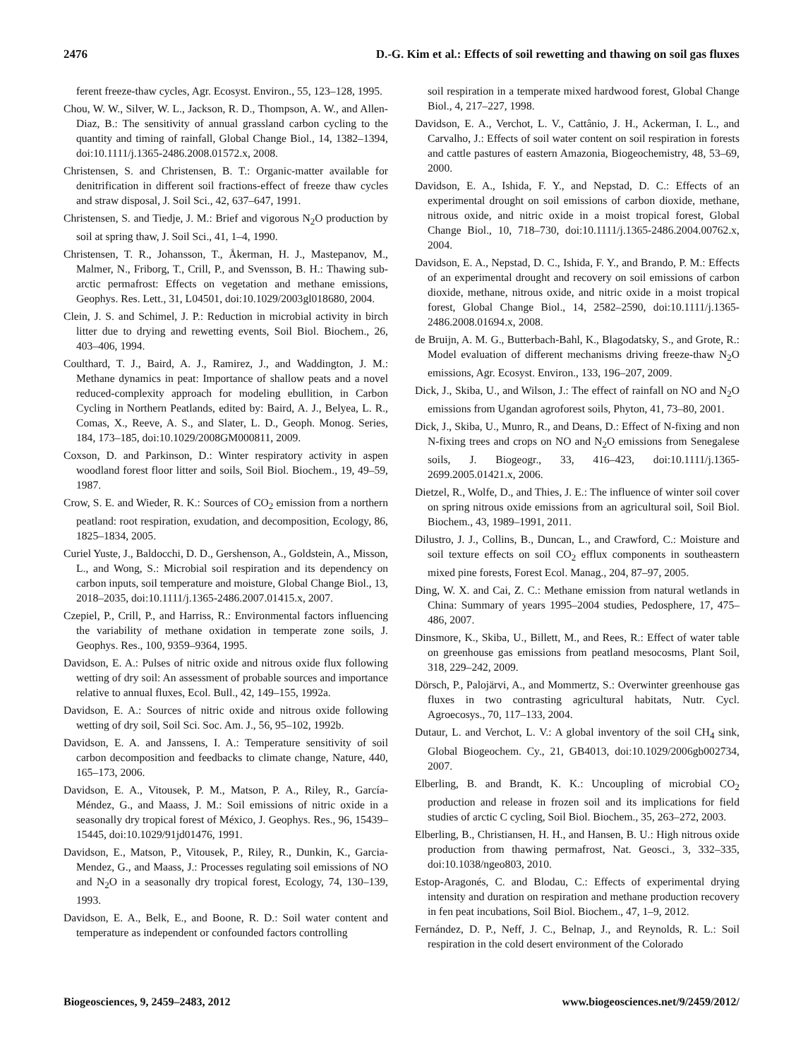2476 D.-G. Kim et al.: Effects of soil rewetting and thawing on soil gas fluxes
ferent freeze-thaw cycles, Agr. Ecosyst. Environ., 55, 123–128, 1995.
Chou, W. W., Silver, W. L., Jackson, R. D., Thompson, A. W., and Allen-Diaz, B.: The sensitivity of annual grassland carbon cycling to the quantity and timing of rainfall, Global Change Biol., 14, 1382–1394, doi:10.1111/j.1365-2486.2008.01572.x, 2008.
Christensen, S. and Christensen, B. T.: Organic-matter available for denitrification in different soil fractions-effect of freeze thaw cycles and straw disposal, J. Soil Sci., 42, 637–647, 1991.
Christensen, S. and Tiedje, J. M.: Brief and vigorous N<sub>2</sub>O production by soil at spring thaw, J. Soil Sci., 41, 1–4, 1990.
Christensen, T. R., Johansson, T., Åkerman, H. J., Mastepanov, M., Malmer, N., Friborg, T., Crill, P., and Svensson, B. H.: Thawing sub-arctic permafrost: Effects on vegetation and methane emissions, Geophys. Res. Lett., 31, L04501, doi:10.1029/2003gl018680, 2004.
Clein, J. S. and Schimel, J. P.: Reduction in microbial activity in birch litter due to drying and rewetting events, Soil Biol. Biochem., 26, 403–406, 1994.
Coulthard, T. J., Baird, A. J., Ramirez, J., and Waddington, J. M.: Methane dynamics in peat: Importance of shallow peats and a novel reduced-complexity approach for modeling ebullition, in Carbon Cycling in Northern Peatlands, edited by: Baird, A. J., Belyea, L. R., Comas, X., Reeve, A. S., and Slater, L. D., Geoph. Monog. Series, 184, 173–185, doi:10.1029/2008GM000811, 2009.
Coxson, D. and Parkinson, D.: Winter respiratory activity in aspen woodland forest floor litter and soils, Soil Biol. Biochem., 19, 49–59, 1987.
Crow, S. E. and Wieder, R. K.: Sources of CO<sub>2</sub> emission from a northern peatland: root respiration, exudation, and decomposition, Ecology, 86, 1825–1834, 2005.
Curiel Yuste, J., Baldocchi, D. D., Gershenson, A., Goldstein, A., Misson, L., and Wong, S.: Microbial soil respiration and its dependency on carbon inputs, soil temperature and moisture, Global Change Biol., 13, 2018–2035, doi:10.1111/j.1365-2486.2007.01415.x, 2007.
Czepiel, P., Crill, P., and Harriss, R.: Environmental factors influencing the variability of methane oxidation in temperate zone soils, J. Geophys. Res., 100, 9359–9364, 1995.
Davidson, E. A.: Pulses of nitric oxide and nitrous oxide flux following wetting of dry soil: An assessment of probable sources and importance relative to annual fluxes, Ecol. Bull., 42, 149–155, 1992a.
Davidson, E. A.: Sources of nitric oxide and nitrous oxide following wetting of dry soil, Soil Sci. Soc. Am. J., 56, 95–102, 1992b.
Davidson, E. A. and Janssens, I. A.: Temperature sensitivity of soil carbon decomposition and feedbacks to climate change, Nature, 440, 165–173, 2006.
Davidson, E. A., Vitousek, P. M., Matson, P. A., Riley, R., García-Méndez, G., and Maass, J. M.: Soil emissions of nitric oxide in a seasonally dry tropical forest of México, J. Geophys. Res., 96, 15439–15445, doi:10.1029/91jd01476, 1991.
Davidson, E., Matson, P., Vitousek, P., Riley, R., Dunkin, K., Garcia-Mendez, G., and Maass, J.: Processes regulating soil emissions of NO and N<sub>2</sub>O in a seasonally dry tropical forest, Ecology, 74, 130–139, 1993.
Davidson, E. A., Belk, E., and Boone, R. D.: Soil water content and temperature as independent or confounded factors controlling
soil respiration in a temperate mixed hardwood forest, Global Change Biol., 4, 217–227, 1998.
Davidson, E. A., Verchot, L. V., Cattânio, J. H., Ackerman, I. L., and Carvalho, J.: Effects of soil water content on soil respiration in forests and cattle pastures of eastern Amazonia, Biogeochemistry, 48, 53–69, 2000.
Davidson, E. A., Ishida, F. Y., and Nepstad, D. C.: Effects of an experimental drought on soil emissions of carbon dioxide, methane, nitrous oxide, and nitric oxide in a moist tropical forest, Global Change Biol., 10, 718–730, doi:10.1111/j.1365-2486.2004.00762.x, 2004.
Davidson, E. A., Nepstad, D. C., Ishida, F. Y., and Brando, P. M.: Effects of an experimental drought and recovery on soil emissions of carbon dioxide, methane, nitrous oxide, and nitric oxide in a moist tropical forest, Global Change Biol., 14, 2582–2590, doi:10.1111/j.1365-2486.2008.01694.x, 2008.
de Bruijn, A. M. G., Butterbach-Bahl, K., Blagodatsky, S., and Grote, R.: Model evaluation of different mechanisms driving freeze-thaw N<sub>2</sub>O emissions, Agr. Ecosyst. Environ., 133, 196–207, 2009.
Dick, J., Skiba, U., and Wilson, J.: The effect of rainfall on NO and N<sub>2</sub>O emissions from Ugandan agroforest soils, Phyton, 41, 73–80, 2001.
Dick, J., Skiba, U., Munro, R., and Deans, D.: Effect of N-fixing and non N-fixing trees and crops on NO and N<sub>2</sub>O emissions from Senegalese soils, J. Biogeogr., 33, 416–423, doi:10.1111/j.1365-2699.2005.01421.x, 2006.
Dietzel, R., Wolfe, D., and Thies, J. E.: The influence of winter soil cover on spring nitrous oxide emissions from an agricultural soil, Soil Biol. Biochem., 43, 1989–1991, 2011.
Dilustro, J. J., Collins, B., Duncan, L., and Crawford, C.: Moisture and soil texture effects on soil CO<sub>2</sub> efflux components in southeastern mixed pine forests, Forest Ecol. Manag., 204, 87–97, 2005.
Ding, W. X. and Cai, Z. C.: Methane emission from natural wetlands in China: Summary of years 1995–2004 studies, Pedosphere, 17, 475–486, 2007.
Dinsmore, K., Skiba, U., Billett, M., and Rees, R.: Effect of water table on greenhouse gas emissions from peatland mesocosms, Plant Soil, 318, 229–242, 2009.
Dörsch, P., Palojärvi, A., and Mommertz, S.: Overwinter greenhouse gas fluxes in two contrasting agricultural habitats, Nutr. Cycl. Agroecosys., 70, 117–133, 2004.
Dutaur, L. and Verchot, L. V.: A global inventory of the soil CH<sub>4</sub> sink, Global Biogeochem. Cy., 21, GB4013, doi:10.1029/2006gb002734, 2007.
Elberling, B. and Brandt, K. K.: Uncoupling of microbial CO<sub>2</sub> production and release in frozen soil and its implications for field studies of arctic C cycling, Soil Biol. Biochem., 35, 263–272, 2003.
Elberling, B., Christiansen, H. H., and Hansen, B. U.: High nitrous oxide production from thawing permafrost, Nat. Geosci., 3, 332–335, doi:10.1038/ngeo803, 2010.
Estop-Aragonés, C. and Blodau, C.: Effects of experimental drying intensity and duration on respiration and methane production recovery in fen peat incubations, Soil Biol. Biochem., 47, 1–9, 2012.
Fernández, D. P., Neff, J. C., Belnap, J., and Reynolds, R. L.: Soil respiration in the cold desert environment of the Colorado
Biogeosciences, 9, 2459–2483, 2012 www.biogeosciences.net/9/2459/2012/